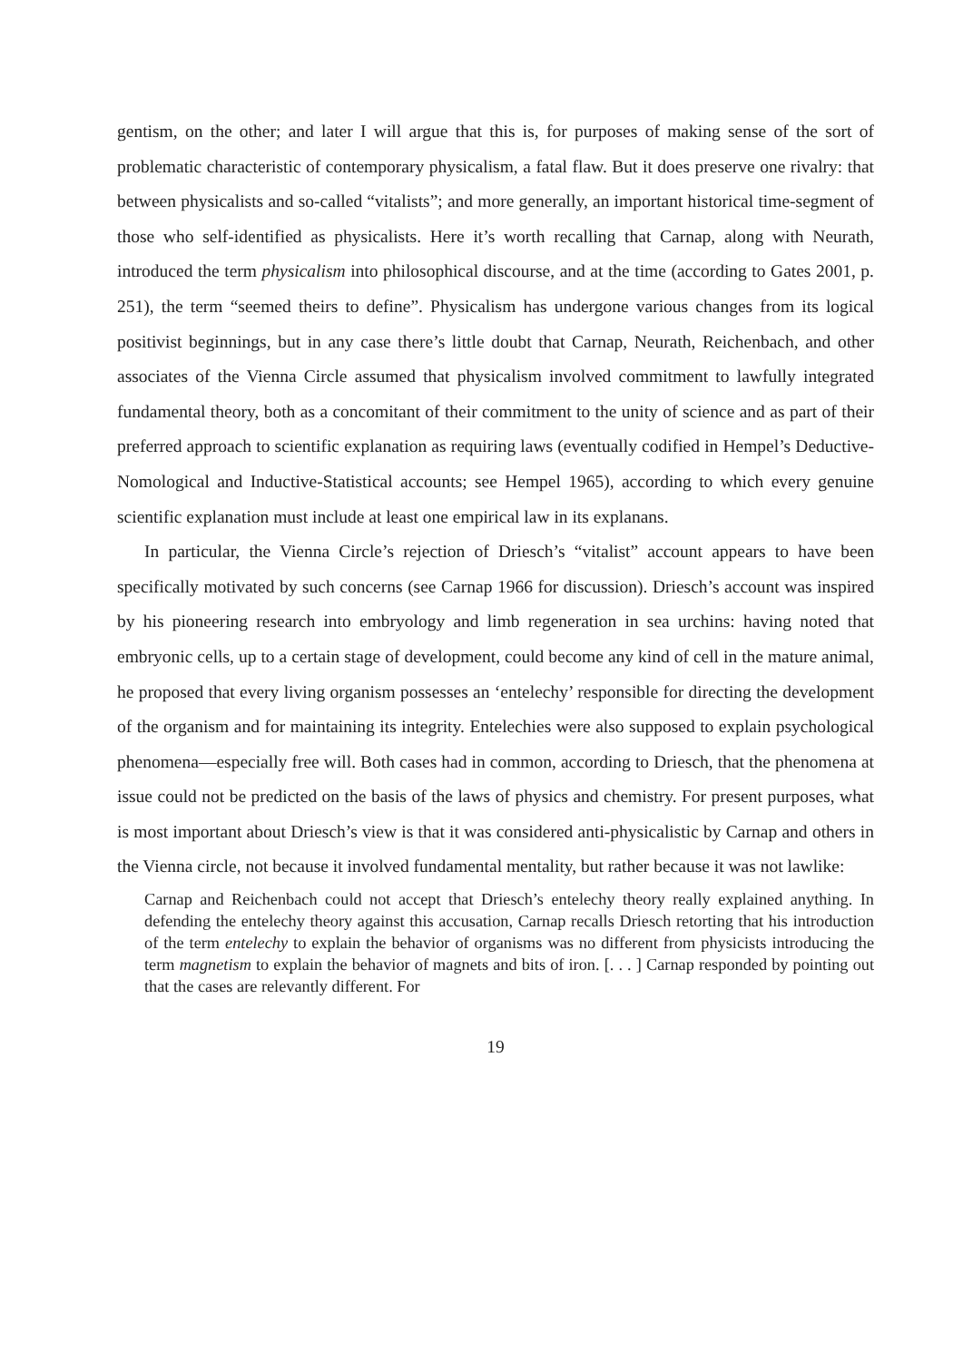gentism, on the other; and later I will argue that this is, for purposes of making sense of the sort of problematic characteristic of contemporary physicalism, a fatal flaw. But it does preserve one rivalry: that between physicalists and so-called “vitalists”; and more generally, an important historical time-segment of those who self-identified as physicalists. Here it’s worth recalling that Carnap, along with Neurath, introduced the term physicalism into philosophical discourse, and at the time (according to Gates 2001, p. 251), the term “seemed theirs to define”. Physicalism has undergone various changes from its logical positivist beginnings, but in any case there’s little doubt that Carnap, Neurath, Reichenbach, and other associates of the Vienna Circle assumed that physicalism involved commitment to lawfully integrated fundamental theory, both as a concomitant of their commitment to the unity of science and as part of their preferred approach to scientific explanation as requiring laws (eventually codified in Hempel’s Deductive-Nomological and Inductive-Statistical accounts; see Hempel 1965), according to which every genuine scientific explanation must include at least one empirical law in its explanans.
In particular, the Vienna Circle’s rejection of Driesch’s “vitalist” account appears to have been specifically motivated by such concerns (see Carnap 1966 for discussion). Driesch’s account was inspired by his pioneering research into embryology and limb regeneration in sea urchins: having noted that embryonic cells, up to a certain stage of development, could become any kind of cell in the mature animal, he proposed that every living organism possesses an ‘entelechy’ responsible for directing the development of the organism and for maintaining its integrity. Entelechies were also supposed to explain psychological phenomena—especially free will. Both cases had in common, according to Driesch, that the phenomena at issue could not be predicted on the basis of the laws of physics and chemistry. For present purposes, what is most important about Driesch’s view is that it was considered anti-physicalistic by Carnap and others in the Vienna circle, not because it involved fundamental mentality, but rather because it was not lawlike:
Carnap and Reichenbach could not accept that Driesch’s entelechy theory really explained anything. In defending the entelechy theory against this accusation, Carnap recalls Driesch retorting that his introduction of the term entelechy to explain the behavior of organisms was no different from physicists introducing the term magnetism to explain the behavior of magnets and bits of iron. [. . . ] Carnap responded by pointing out that the cases are relevantly different. For
19